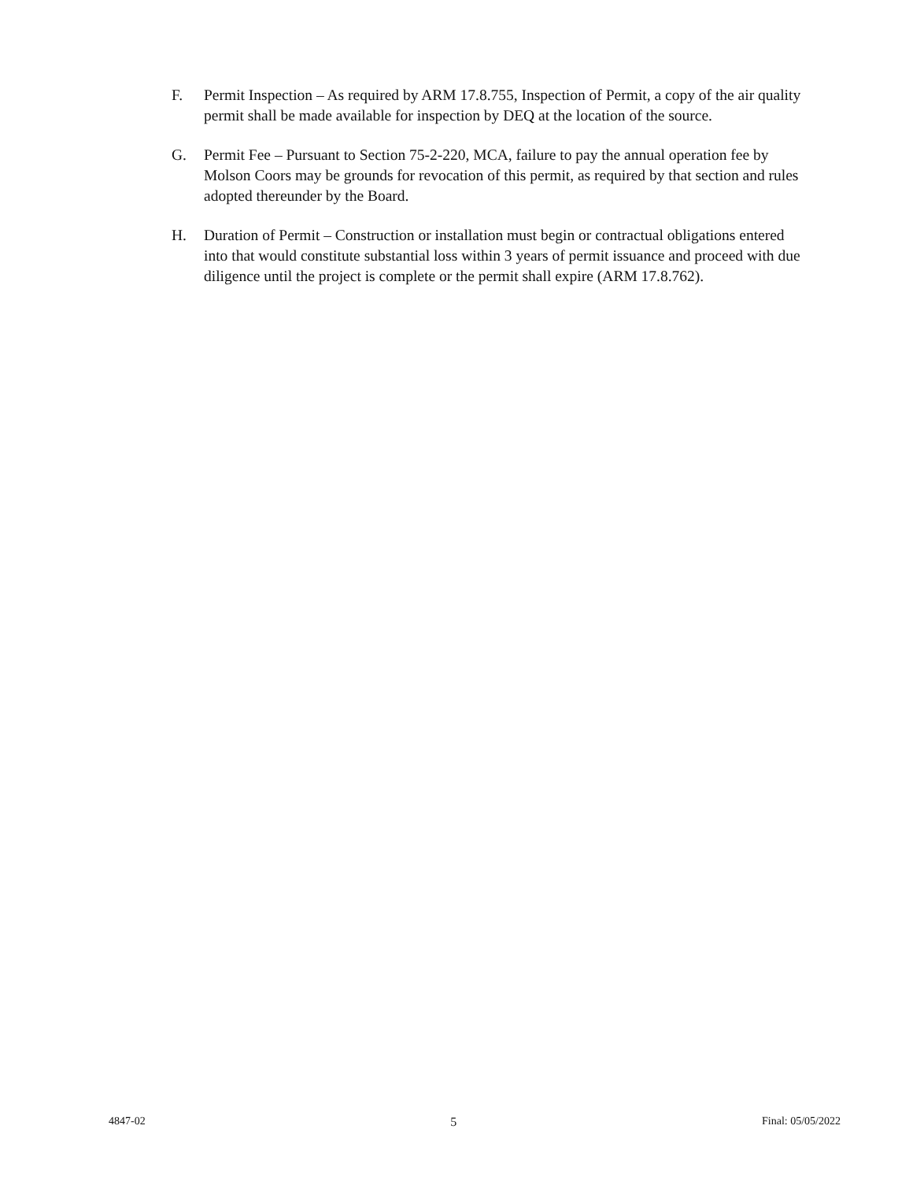F. Permit Inspection – As required by ARM 17.8.755, Inspection of Permit, a copy of the air quality permit shall be made available for inspection by DEQ at the location of the source.
G. Permit Fee – Pursuant to Section 75-2-220, MCA, failure to pay the annual operation fee by Molson Coors may be grounds for revocation of this permit, as required by that section and rules adopted thereunder by the Board.
H. Duration of Permit – Construction or installation must begin or contractual obligations entered into that would constitute substantial loss within 3 years of permit issuance and proceed with due diligence until the project is complete or the permit shall expire (ARM 17.8.762).
4847-02 5 Final: 05/05/2022